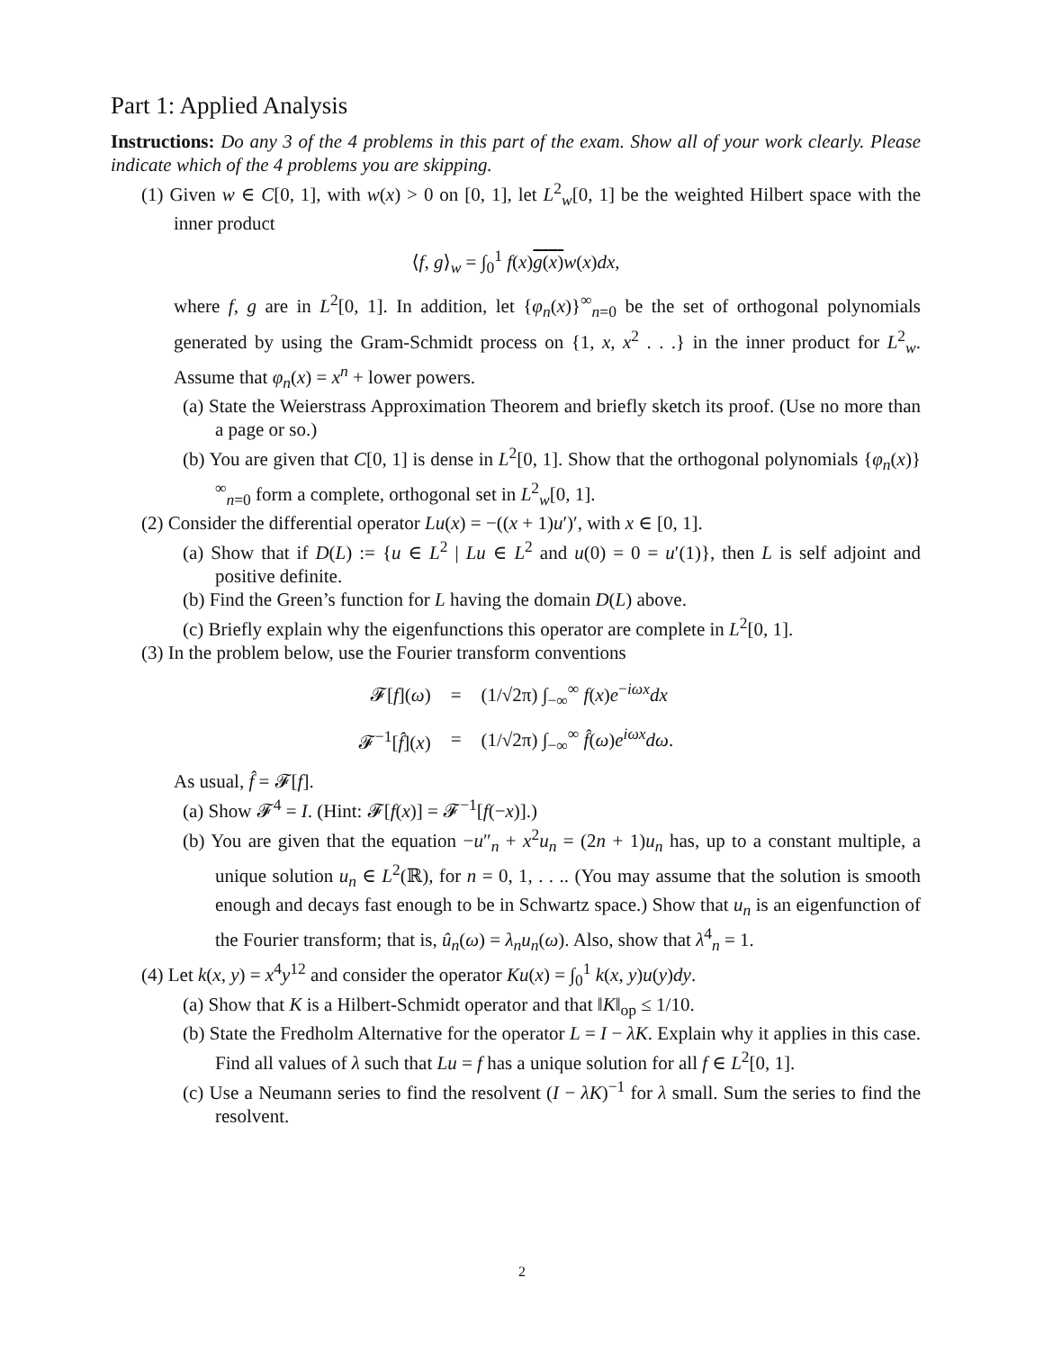Part 1: Applied Analysis
Instructions: Do any 3 of the 4 problems in this part of the exam. Show all of your work clearly. Please indicate which of the 4 problems you are skipping.
(1) Given w ∈ C[0, 1], with w(x) > 0 on [0, 1], let L<sup>2</sup><sub>w</sub>[0, 1] be the weighted Hilbert space with the inner product
⟨f, g⟩<sub>w</sub> = ∫<sub>0</sub><sup>1</sup> f(x)g(x) w(x)dx,
where f, g are in L<sup>2</sup>[0, 1]. In addition, let {φ<sub>n</sub>(x)}<sup>∞</sup><sub>n=0</sub> be the set of orthogonal polynomials generated by using the Gram-Schmidt process on {1, x, x<sup>2</sup> . . .} in the inner product for L<sup>2</sup><sub>w</sub>. Assume that φ<sub>n</sub>(x) = x<sup>n</sup> + lower powers.
(a) State the Weierstrass Approximation Theorem and briefly sketch its proof. (Use no more than a page or so.)
(b) You are given that C[0, 1] is dense in L<sup>2</sup>[0, 1]. Show that the orthogonal polynomials {φ<sub>n</sub>(x)}<sup>∞</sup><sub>n=0</sub> form a complete, orthogonal set in L<sup>2</sup><sub>w</sub>[0, 1].
(2) Consider the differential operator Lu(x) = −((x + 1)u′)′, with x ∈ [0, 1].
(a) Show that if D(L) := {u ∈ L<sup>2</sup> | Lu ∈ L<sup>2</sup> and u(0) = 0 = u′(1)}, then L is self adjoint and positive definite.
(b) Find the Green’s function for L having the domain D(L) above.
(c) Briefly explain why the eigenfunctions this operator are complete in L<sup>2</sup>[0, 1].
(3) In the problem below, use the Fourier transform conventions
| 𝓕[ f ]( ω ) | = | (1/√2π) ∫<sub>−∞</sub><sup>∞</sup> f ( x ) e<sup>−iωx</sup> dx |
| 𝓕<sup>−1</sup>[ f̂ ]( x ) | = | (1/√2π) ∫<sub>−∞</sub><sup>∞</sup> f̂ ( ω ) e<sup>iωx</sup> dω . |
As usual, f̂ = 𝓕[f].
(a) Show 𝓕<sup>4</sup> = I. (Hint: 𝓕[f(x)] = 𝓕<sup>−1</sup>[f(−x)].)
(b) You are given that the equation −u″<sub>n</sub> + x<sup>2</sup>u<sub>n</sub> = (2n + 1)u<sub>n</sub> has, up to a constant multiple, a unique solution u<sub>n</sub> ∈ L<sup>2</sup>(ℝ), for n = 0, 1, . . .. (You may assume that the solution is smooth enough and decays fast enough to be in Schwartz space.) Show that u<sub>n</sub> is an eigenfunction of the Fourier transform; that is, û<sub>n</sub>(ω) = λ<sub>n</sub>u<sub>n</sub>(ω). Also, show that λ<sup>4</sup><sub>n</sub> = 1.
(4) Let k(x, y) = x<sup>4</sup>y<sup>12</sup> and consider the operator Ku(x) = ∫<sub>0</sub><sup>1</sup> k(x, y)u(y)dy.
(a) Show that K is a Hilbert-Schmidt operator and that ‖K‖<sub>op</sub> ≤ 1/10.
(b) State the Fredholm Alternative for the operator L = I − λK. Explain why it applies in this case. Find all values of λ such that Lu = f has a unique solution for all f ∈ L<sup>2</sup>[0, 1].
(c) Use a Neumann series to find the resolvent (I − λK)<sup>−1</sup> for λ small. Sum the series to find the resolvent.
2